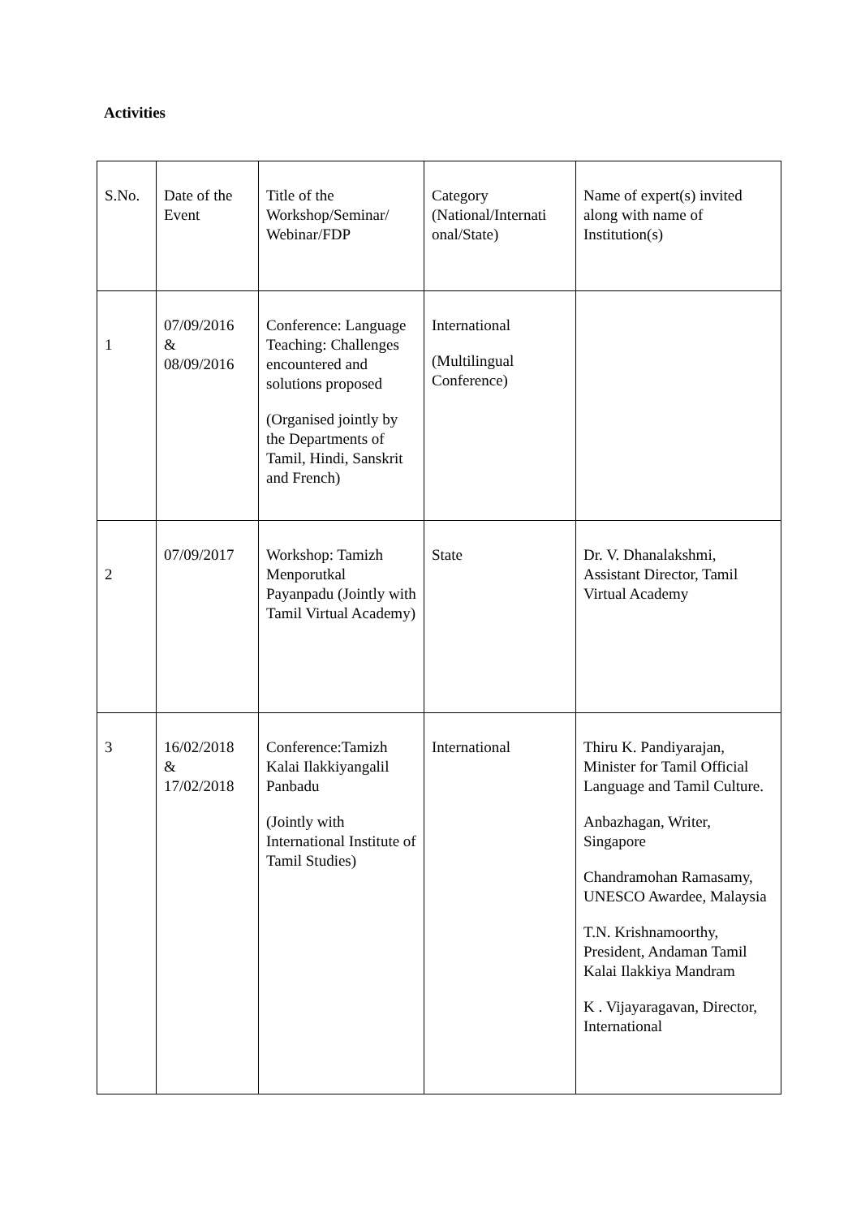Activities
| S.No. | Date of the Event | Title of the Workshop/Seminar/ Webinar/FDP | Category (National/Internati onal/State) | Name of expert(s) invited along with name of Institution(s) |
| 1 | 07/09/2016 & 08/09/2016 | Conference: Language Teaching: Challenges encountered and solutions proposed (Organised jointly by the Departments of Tamil, Hindi, Sanskrit and French) | International (Multilingual Conference) | |
| 2 | 07/09/2017 | Workshop: Tamizh Menporutkal Payanpadu (Jointly with Tamil Virtual Academy) | State | Dr. V. Dhanalakshmi, Assistant Director, Tamil Virtual Academy |
| 3 | 16/02/2018 & 17/02/2018 | Conference:Tamizh Kalai Ilakkiyangalil Panbadu (Jointly with International Institute of Tamil Studies) | International | Thiru K. Pandiyarajan, Minister for Tamil Official Language and Tamil Culture. Anbazhagan, Writer, Singapore Chandramohan Ramasamy, UNESCO Awardee, Malaysia T.N. Krishnamoorthy, President, Andaman Tamil Kalai Ilakkiya Mandram K . Vijayaragavan, Director, International |